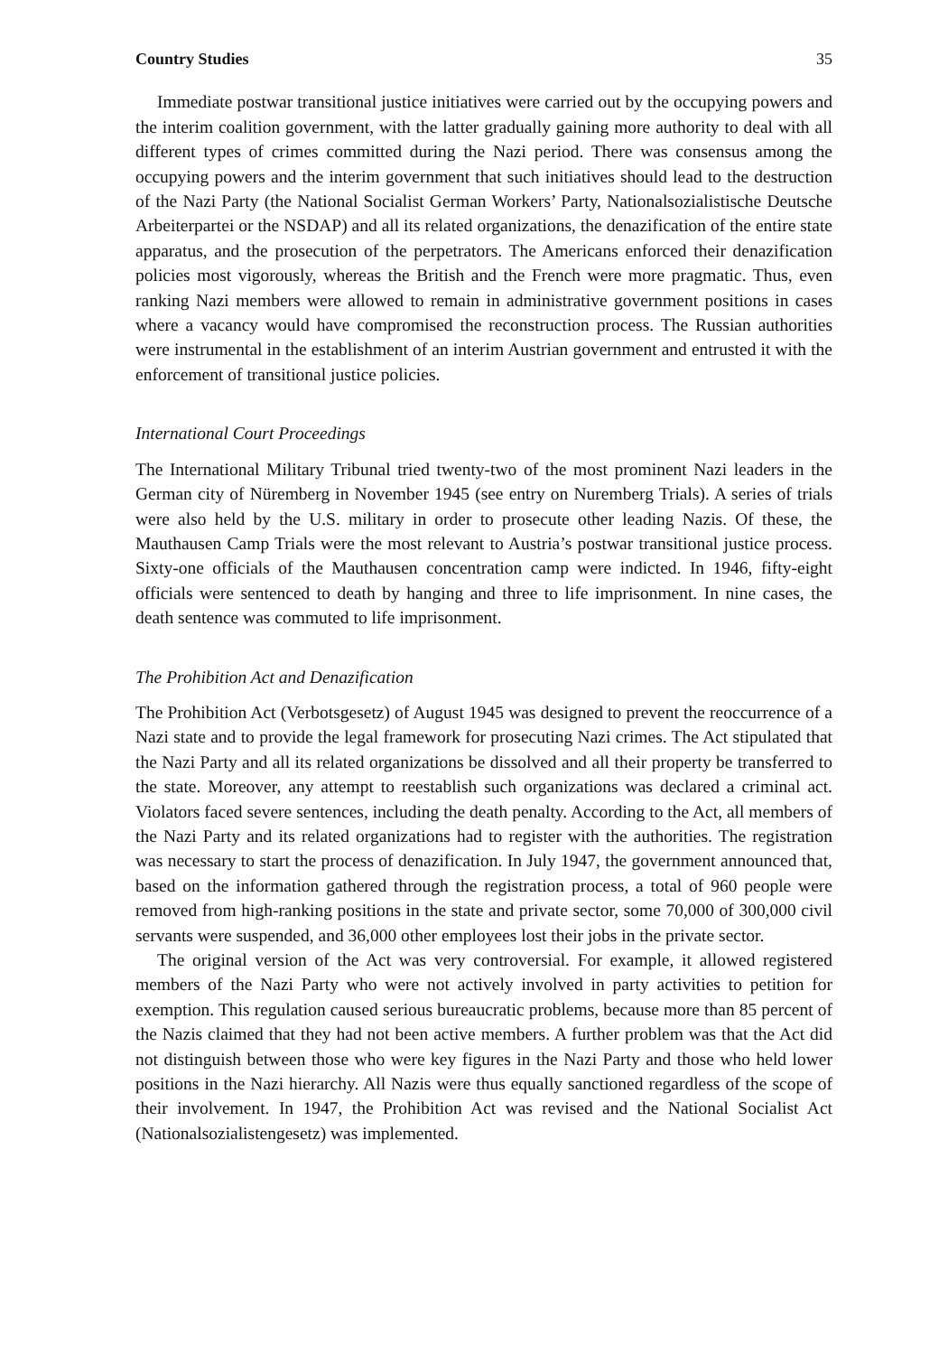Country Studies 35
Immediate postwar transitional justice initiatives were carried out by the occupying powers and the interim coalition government, with the latter gradually gaining more authority to deal with all different types of crimes committed during the Nazi period. There was consensus among the occupying powers and the interim government that such initiatives should lead to the destruction of the Nazi Party (the National Socialist German Workers’ Party, Nationalsozialistische Deutsche Arbeiterpartei or the NSDAP) and all its related organizations, the denazification of the entire state apparatus, and the prosecution of the perpetrators. The Americans enforced their denazification policies most vigorously, whereas the British and the French were more pragmatic. Thus, even ranking Nazi members were allowed to remain in administrative government positions in cases where a vacancy would have compromised the reconstruction process. The Russian authorities were instrumental in the establishment of an interim Austrian government and entrusted it with the enforcement of transitional justice policies.
International Court Proceedings
The International Military Tribunal tried twenty-two of the most prominent Nazi leaders in the German city of Nüremberg in November 1945 (see entry on Nuremberg Trials). A series of trials were also held by the U.S. military in order to prosecute other leading Nazis. Of these, the Mauthausen Camp Trials were the most relevant to Austria’s postwar transitional justice process. Sixty-one officials of the Mauthausen concentration camp were indicted. In 1946, fifty-eight officials were sentenced to death by hanging and three to life imprisonment. In nine cases, the death sentence was commuted to life imprisonment.
The Prohibition Act and Denazification
The Prohibition Act (Verbotsgesetz) of August 1945 was designed to prevent the reoccurrence of a Nazi state and to provide the legal framework for prosecuting Nazi crimes. The Act stipulated that the Nazi Party and all its related organizations be dissolved and all their property be transferred to the state. Moreover, any attempt to reestablish such organizations was declared a criminal act. Violators faced severe sentences, including the death penalty. According to the Act, all members of the Nazi Party and its related organizations had to register with the authorities. The registration was necessary to start the process of denazification. In July 1947, the government announced that, based on the information gathered through the registration process, a total of 960 people were removed from high-ranking positions in the state and private sector, some 70,000 of 300,000 civil servants were suspended, and 36,000 other employees lost their jobs in the private sector.
The original version of the Act was very controversial. For example, it allowed registered members of the Nazi Party who were not actively involved in party activities to petition for exemption. This regulation caused serious bureaucratic problems, because more than 85 percent of the Nazis claimed that they had not been active members. A further problem was that the Act did not distinguish between those who were key figures in the Nazi Party and those who held lower positions in the Nazi hierarchy. All Nazis were thus equally sanctioned regardless of the scope of their involvement. In 1947, the Prohibition Act was revised and the National Socialist Act (Nationalsozialistengesetz) was implemented.